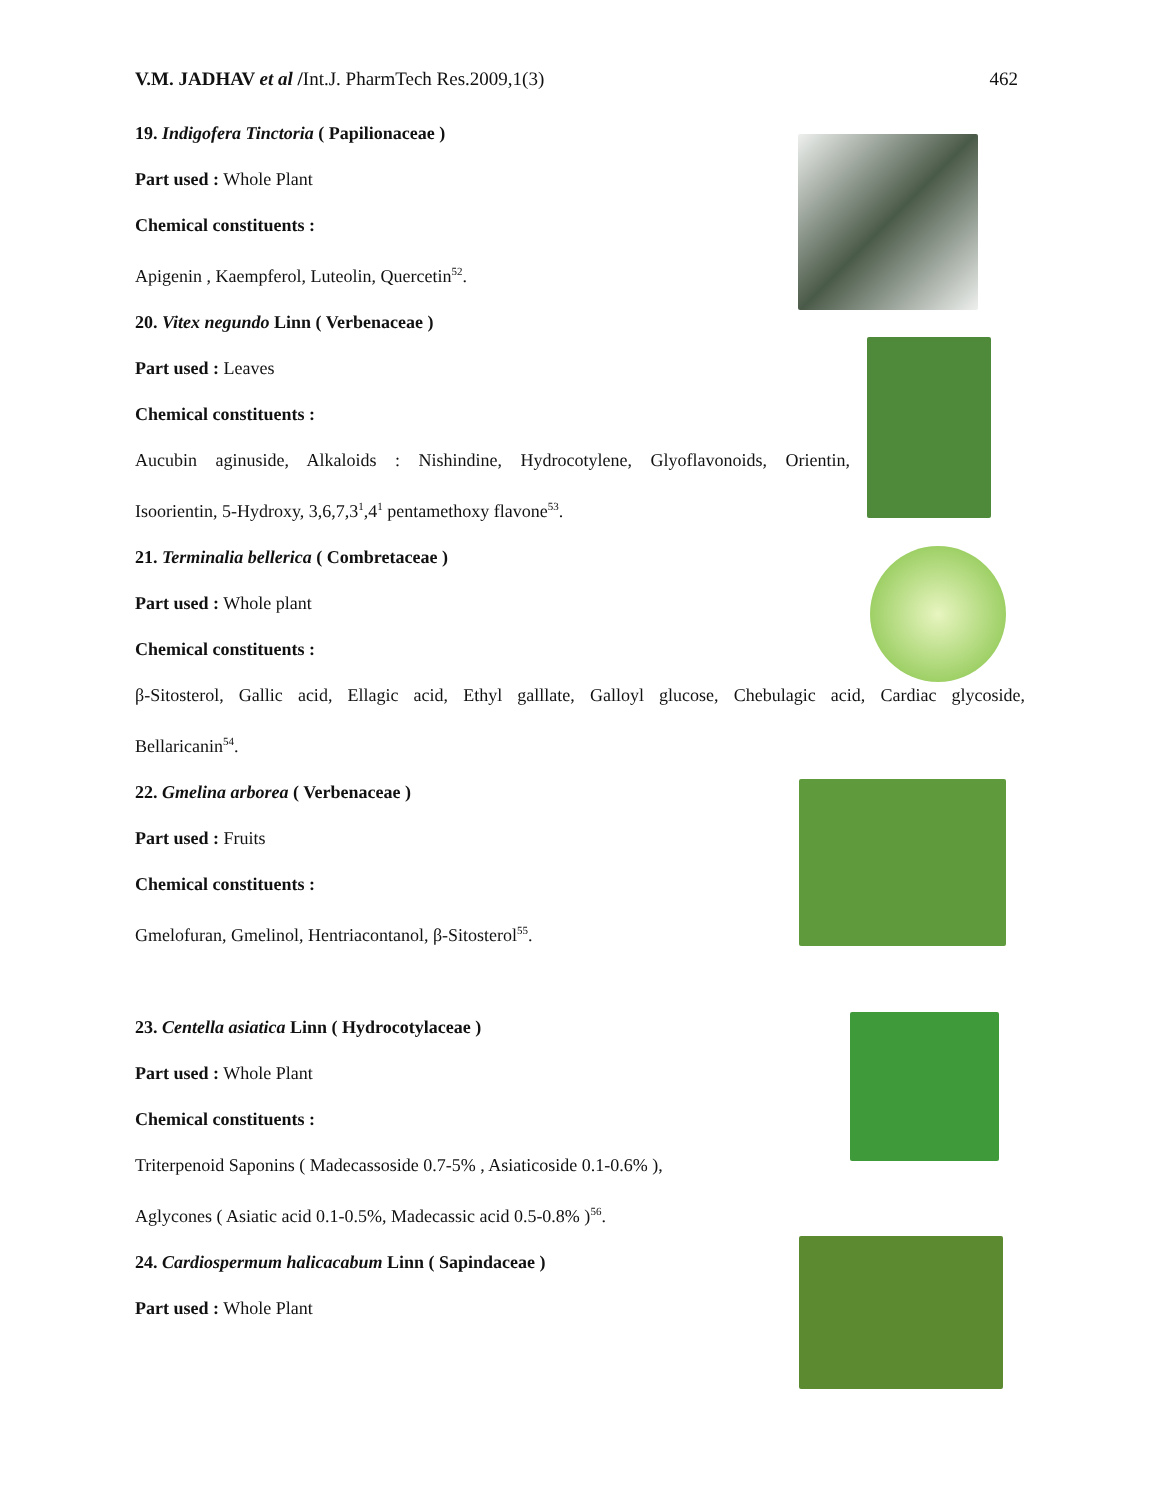V.M. JADHAV et al /Int.J. PharmTech Res.2009,1(3) 462
19. Indigofera Tinctoria ( Papilionaceae )
Part used : Whole Plant
Chemical constituents :
Apigenin , Kaempferol, Luteolin, Quercetin<sup>52</sup>.
20. Vitex negundo Linn ( Verbenaceae )
Part used : Leaves
Chemical constituents :
Aucubin aginuside, Alkaloids : Nishindine, Hydrocotylene, Glyoflavonoids, Orientin,
Isoorientin, 5-Hydroxy, 3,6,7,3<sup>1</sup>,4<sup>1</sup> pentamethoxy flavone<sup>53</sup>.
21. Terminalia bellerica ( Combretaceae )
Part used : Whole plant
Chemical constituents :
β-Sitosterol, Gallic acid, Ellagic acid, Ethyl galllate, Galloyl glucose, Chebulagic acid, Cardiac glycoside,
Bellaricanin<sup>54</sup>.
22. Gmelina arborea ( Verbenaceae )
Part used : Fruits
Chemical constituents :
Gmelofuran, Gmelinol, Hentriacontanol, β-Sitosterol<sup>55</sup>.
23. Centella asiatica Linn ( Hydrocotylaceae )
Part used : Whole Plant
Chemical constituents :
Triterpenoid Saponins ( Madecassoside 0.7-5% , Asiaticoside 0.1-0.6% ),
Aglycones ( Asiatic acid 0.1-0.5%, Madecassic acid 0.5-0.8% )<sup>56</sup>.
24. Cardiospermum halicacabum Linn ( Sapindaceae )
Part used : Whole Plant